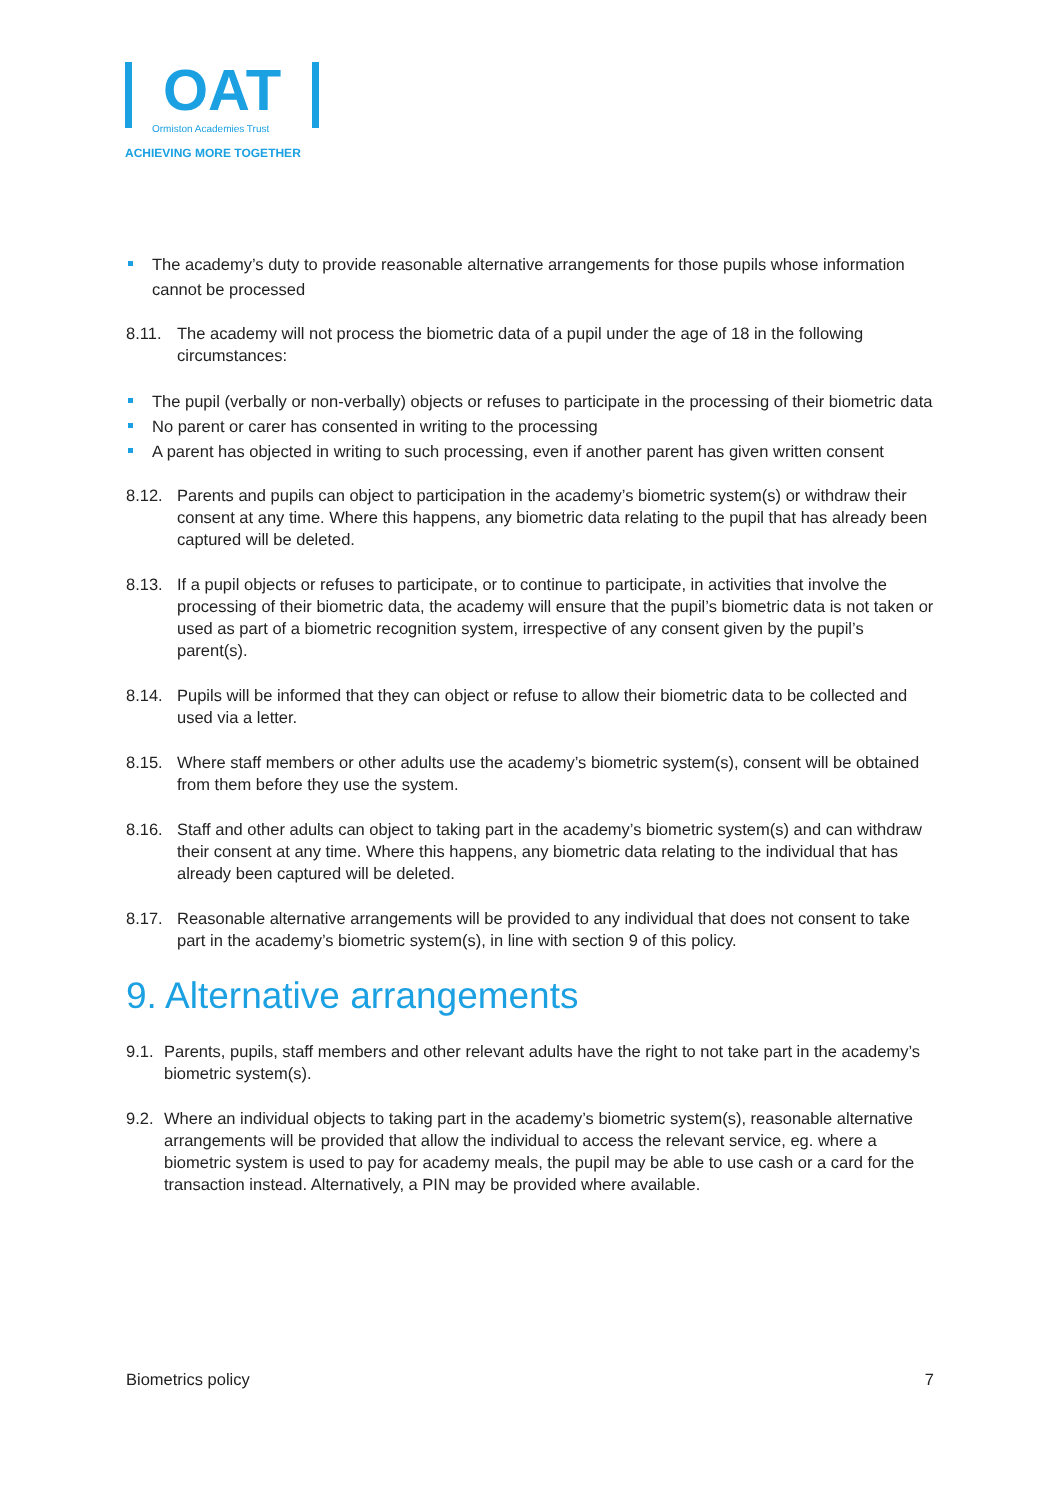OAT
Ormiston Academies Trust
ACHIEVING MORE TOGETHER
The academy’s duty to provide reasonable alternative arrangements for those pupils whose information cannot be processed
8.11. The academy will not process the biometric data of a pupil under the age of 18 in the following circumstances:
The pupil (verbally or non-verbally) objects or refuses to participate in the processing of their biometric data
No parent or carer has consented in writing to the processing
A parent has objected in writing to such processing, even if another parent has given written consent
8.12. Parents and pupils can object to participation in the academy’s biometric system(s) or withdraw their consent at any time. Where this happens, any biometric data relating to the pupil that has already been captured will be deleted.
8.13. If a pupil objects or refuses to participate, or to continue to participate, in activities that involve the processing of their biometric data, the academy will ensure that the pupil’s biometric data is not taken or used as part of a biometric recognition system, irrespective of any consent given by the pupil’s parent(s).
8.14. Pupils will be informed that they can object or refuse to allow their biometric data to be collected and used via a letter.
8.15. Where staff members or other adults use the academy’s biometric system(s), consent will be obtained from them before they use the system.
8.16. Staff and other adults can object to taking part in the academy’s biometric system(s) and can withdraw their consent at any time. Where this happens, any biometric data relating to the individual that has already been captured will be deleted.
8.17. Reasonable alternative arrangements will be provided to any individual that does not consent to take part in the academy’s biometric system(s), in line with section 9 of this policy.
9. Alternative arrangements
9.1. Parents, pupils, staff members and other relevant adults have the right to not take part in the academy’s biometric system(s).
9.2. Where an individual objects to taking part in the academy’s biometric system(s), reasonable alternative arrangements will be provided that allow the individual to access the relevant service, eg. where a biometric system is used to pay for academy meals, the pupil may be able to use cash or a card for the transaction instead. Alternatively, a PIN may be provided where available.
Biometrics policy 7